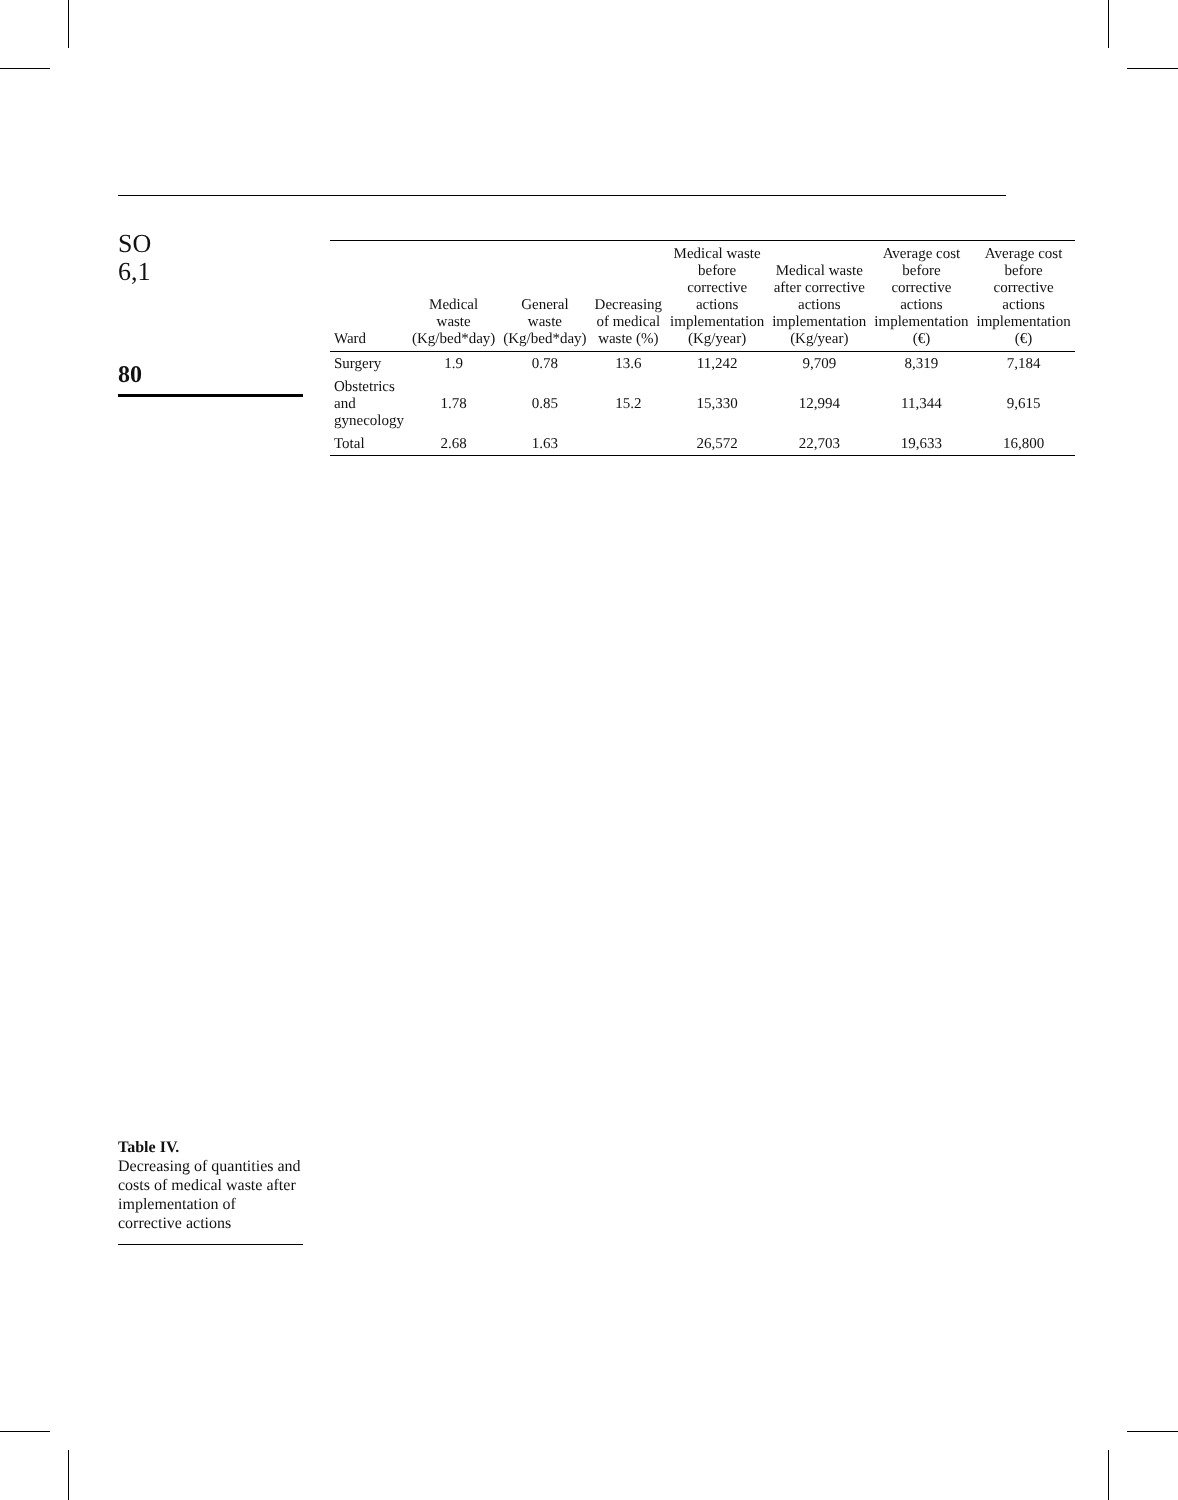SO
6,1
80
Table IV.
Decreasing of quantities and costs of medical waste after implementation of corrective actions
| Ward | Medical waste (Kg/bed*day) | General waste (Kg/bed*day) | Decreasing of medical waste (%) | Medical waste before corrective actions implementation (Kg/year) | Medical waste after corrective actions implementation (Kg/year) | Average cost before corrective actions implementation (€) | Average cost before corrective actions implementation (€) |
| --- | --- | --- | --- | --- | --- | --- | --- |
| Surgery | 1.9 | 0.78 | 13.6 | 11,242 | 9,709 | 8,319 | 7,184 |
| Obstetrics and gynecology | 1.78 | 0.85 | 15.2 | 15,330 | 12,994 | 11,344 | 9,615 |
| Total | 2.68 | 1.63 | | 26,572 | 22,703 | 19,633 | 16,800 |